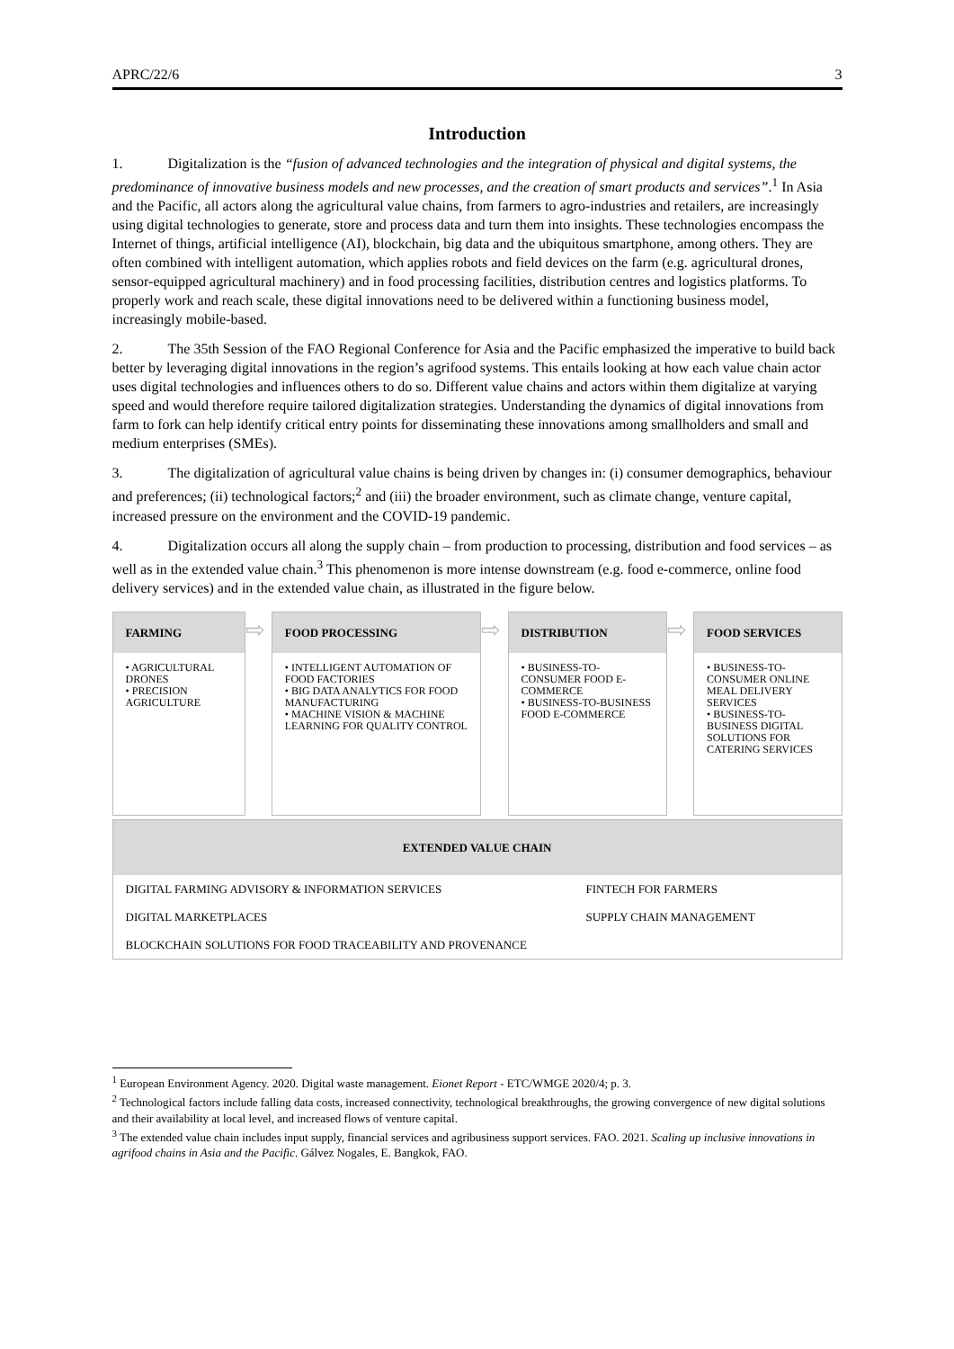APRC/22/6 3
Introduction
1. Digitalization is the “fusion of advanced technologies and the integration of physical and digital systems, the predominance of innovative business models and new processes, and the creation of smart products and services”.<sup>1</sup> In Asia and the Pacific, all actors along the agricultural value chains, from farmers to agro-industries and retailers, are increasingly using digital technologies to generate, store and process data and turn them into insights. These technologies encompass the Internet of things, artificial intelligence (AI), blockchain, big data and the ubiquitous smartphone, among others. They are often combined with intelligent automation, which applies robots and field devices on the farm (e.g. agricultural drones, sensor-equipped agricultural machinery) and in food processing facilities, distribution centres and logistics platforms. To properly work and reach scale, these digital innovations need to be delivered within a functioning business model, increasingly mobile-based.
2. The 35th Session of the FAO Regional Conference for Asia and the Pacific emphasized the imperative to build back better by leveraging digital innovations in the region’s agrifood systems. This entails looking at how each value chain actor uses digital technologies and influences others to do so. Different value chains and actors within them digitalize at varying speed and would therefore require tailored digitalization strategies. Understanding the dynamics of digital innovations from farm to fork can help identify critical entry points for disseminating these innovations among smallholders and small and medium enterprises (SMEs).
3. The digitalization of agricultural value chains is being driven by changes in: (i) consumer demographics, behaviour and preferences; (ii) technological factors;<sup>2</sup> and (iii) the broader environment, such as climate change, venture capital, increased pressure on the environment and the COVID-19 pandemic.
4. Digitalization occurs all along the supply chain – from production to processing, distribution and food services – as well as in the extended value chain.<sup>3</sup> This phenomenon is more intense downstream (e.g. food e-commerce, online food delivery services) and in the extended value chain, as illustrated in the figure below.
FARMING
• AGRICULTURAL DRONES
• PRECISION AGRICULTURE
⇨
FOOD PROCESSING
• INTELLIGENT AUTOMATION OF FOOD FACTORIES
• BIG DATA ANALYTICS FOR FOOD MANUFACTURING
• MACHINE VISION & MACHINE LEARNING FOR QUALITY CONTROL
⇨
DISTRIBUTION
• BUSINESS-TO-CONSUMER FOOD E-COMMERCE
• BUSINESS-TO-BUSINESS FOOD E-COMMERCE
⇨
FOOD SERVICES
• BUSINESS-TO-CONSUMER ONLINE MEAL DELIVERY SERVICES
• BUSINESS-TO-BUSINESS DIGITAL SOLUTIONS FOR CATERING SERVICES
EXTENDED VALUE CHAIN
DIGITAL FARMING ADVISORY & INFORMATION SERVICES FINTECH FOR FARMERS
DIGITAL MARKETPLACES SUPPLY CHAIN MANAGEMENT
BLOCKCHAIN SOLUTIONS FOR FOOD TRACEABILITY AND PROVENANCE
<sup>1</sup> European Environment Agency. 2020. Digital waste management. Eionet Report - ETC/WMGE 2020/4; p. 3.
<sup>2</sup> Technological factors include falling data costs, increased connectivity, technological breakthroughs, the growing convergence of new digital solutions and their availability at local level, and increased flows of venture capital.
<sup>3</sup> The extended value chain includes input supply, financial services and agribusiness support services. FAO. 2021. Scaling up inclusive innovations in agrifood chains in Asia and the Pacific. Gálvez Nogales, E. Bangkok, FAO.